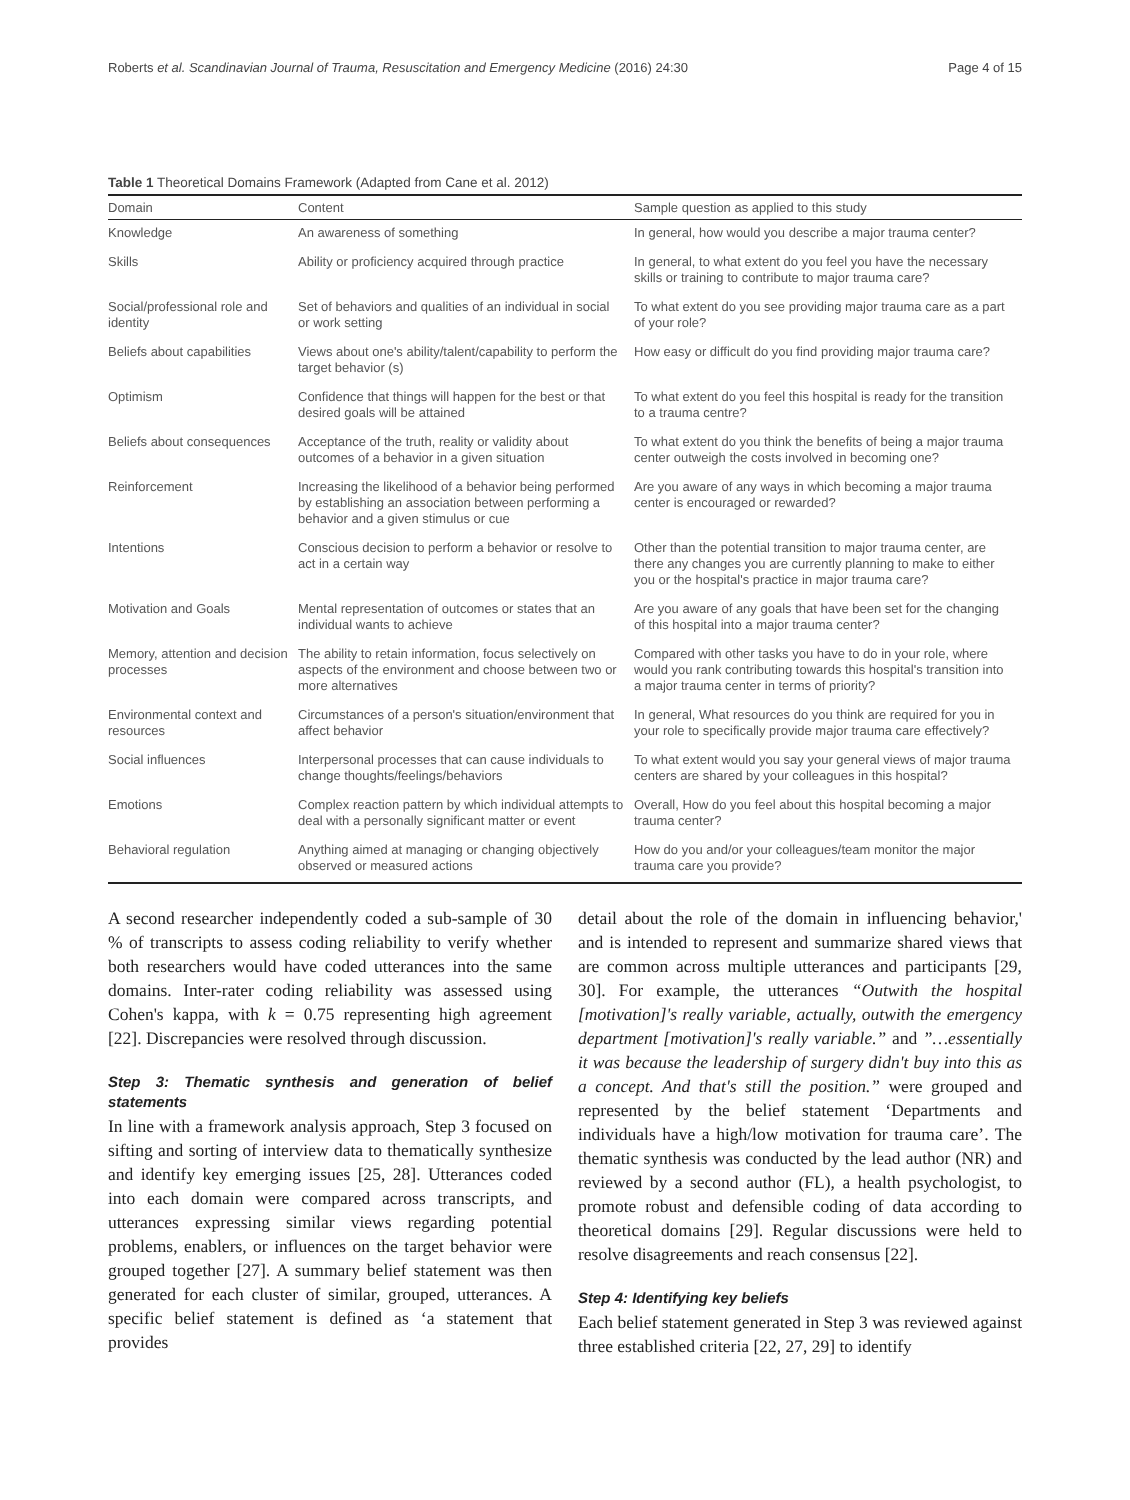Roberts et al. Scandinavian Journal of Trauma, Resuscitation and Emergency Medicine (2016) 24:30 Page 4 of 15
Table 1 Theoretical Domains Framework (Adapted from Cane et al. 2012)
| Domain | Content | Sample question as applied to this study |
| --- | --- | --- |
| Knowledge | An awareness of something | In general, how would you describe a major trauma center? |
| Skills | Ability or proficiency acquired through practice | In general, to what extent do you feel you have the necessary skills or training to contribute to major trauma care? |
| Social/professional role and identity | Set of behaviors and qualities of an individual in social or work setting | To what extent do you see providing major trauma care as a part of your role? |
| Beliefs about capabilities | Views about one's ability/talent/capability to perform the target behavior (s) | How easy or difficult do you find providing major trauma care? |
| Optimism | Confidence that things will happen for the best or that desired goals will be attained | To what extent do you feel this hospital is ready for the transition to a trauma centre? |
| Beliefs about consequences | Acceptance of the truth, reality or validity about outcomes of a behavior in a given situation | To what extent do you think the benefits of being a major trauma center outweigh the costs involved in becoming one? |
| Reinforcement | Increasing the likelihood of a behavior being performed by establishing an association between performing a behavior and a given stimulus or cue | Are you aware of any ways in which becoming a major trauma center is encouraged or rewarded? |
| Intentions | Conscious decision to perform a behavior or resolve to act in a certain way | Other than the potential transition to major trauma center, are there any changes you are currently planning to make to either you or the hospital's practice in major trauma care? |
| Motivation and Goals | Mental representation of outcomes or states that an individual wants to achieve | Are you aware of any goals that have been set for the changing of this hospital into a major trauma center? |
| Memory, attention and decision processes | The ability to retain information, focus selectively on aspects of the environment and choose between two or more alternatives | Compared with other tasks you have to do in your role, where would you rank contributing towards this hospital's transition into a major trauma center in terms of priority? |
| Environmental context and resources | Circumstances of a person's situation/environment that affect behavior | In general, What resources do you think are required for you in your role to specifically provide major trauma care effectively? |
| Social influences | Interpersonal processes that can cause individuals to change thoughts/feelings/behaviors | To what extent would you say your general views of major trauma centers are shared by your colleagues in this hospital? |
| Emotions | Complex reaction pattern by which individual attempts to deal with a personally significant matter or event | Overall, How do you feel about this hospital becoming a major trauma center? |
| Behavioral regulation | Anything aimed at managing or changing objectively observed or measured actions | How do you and/or your colleagues/team monitor the major trauma care you provide? |
A second researcher independently coded a sub-sample of 30 % of transcripts to assess coding reliability to verify whether both researchers would have coded utterances into the same domains. Inter-rater coding reliability was assessed using Cohen's kappa, with k = 0.75 representing high agreement [22]. Discrepancies were resolved through discussion.
Step 3: Thematic synthesis and generation of belief statements
In line with a framework analysis approach, Step 3 focused on sifting and sorting of interview data to thematically synthesize and identify key emerging issues [25, 28]. Utterances coded into each domain were compared across transcripts, and utterances expressing similar views regarding potential problems, enablers, or influences on the target behavior were grouped together [27]. A summary belief statement was then generated for each cluster of similar, grouped, utterances. A specific belief statement is defined as ‘a statement that provides
detail about the role of the domain in influencing behavior,' and is intended to represent and summarize shared views that are common across multiple utterances and participants [29, 30]. For example, the utterances “Outwith the hospital [motivation]'s really variable, actually, outwith the emergency department [motivation]'s really variable.” and ”…essentially it was because the leadership of surgery didn't buy into this as a concept. And that's still the position.” were grouped and represented by the belief statement ‘Departments and individuals have a high/low motivation for trauma care’. The thematic synthesis was conducted by the lead author (NR) and reviewed by a second author (FL), a health psychologist, to promote robust and defensible coding of data according to theoretical domains [29]. Regular discussions were held to resolve disagreements and reach consensus [22].
Step 4: Identifying key beliefs
Each belief statement generated in Step 3 was reviewed against three established criteria [22, 27, 29] to identify